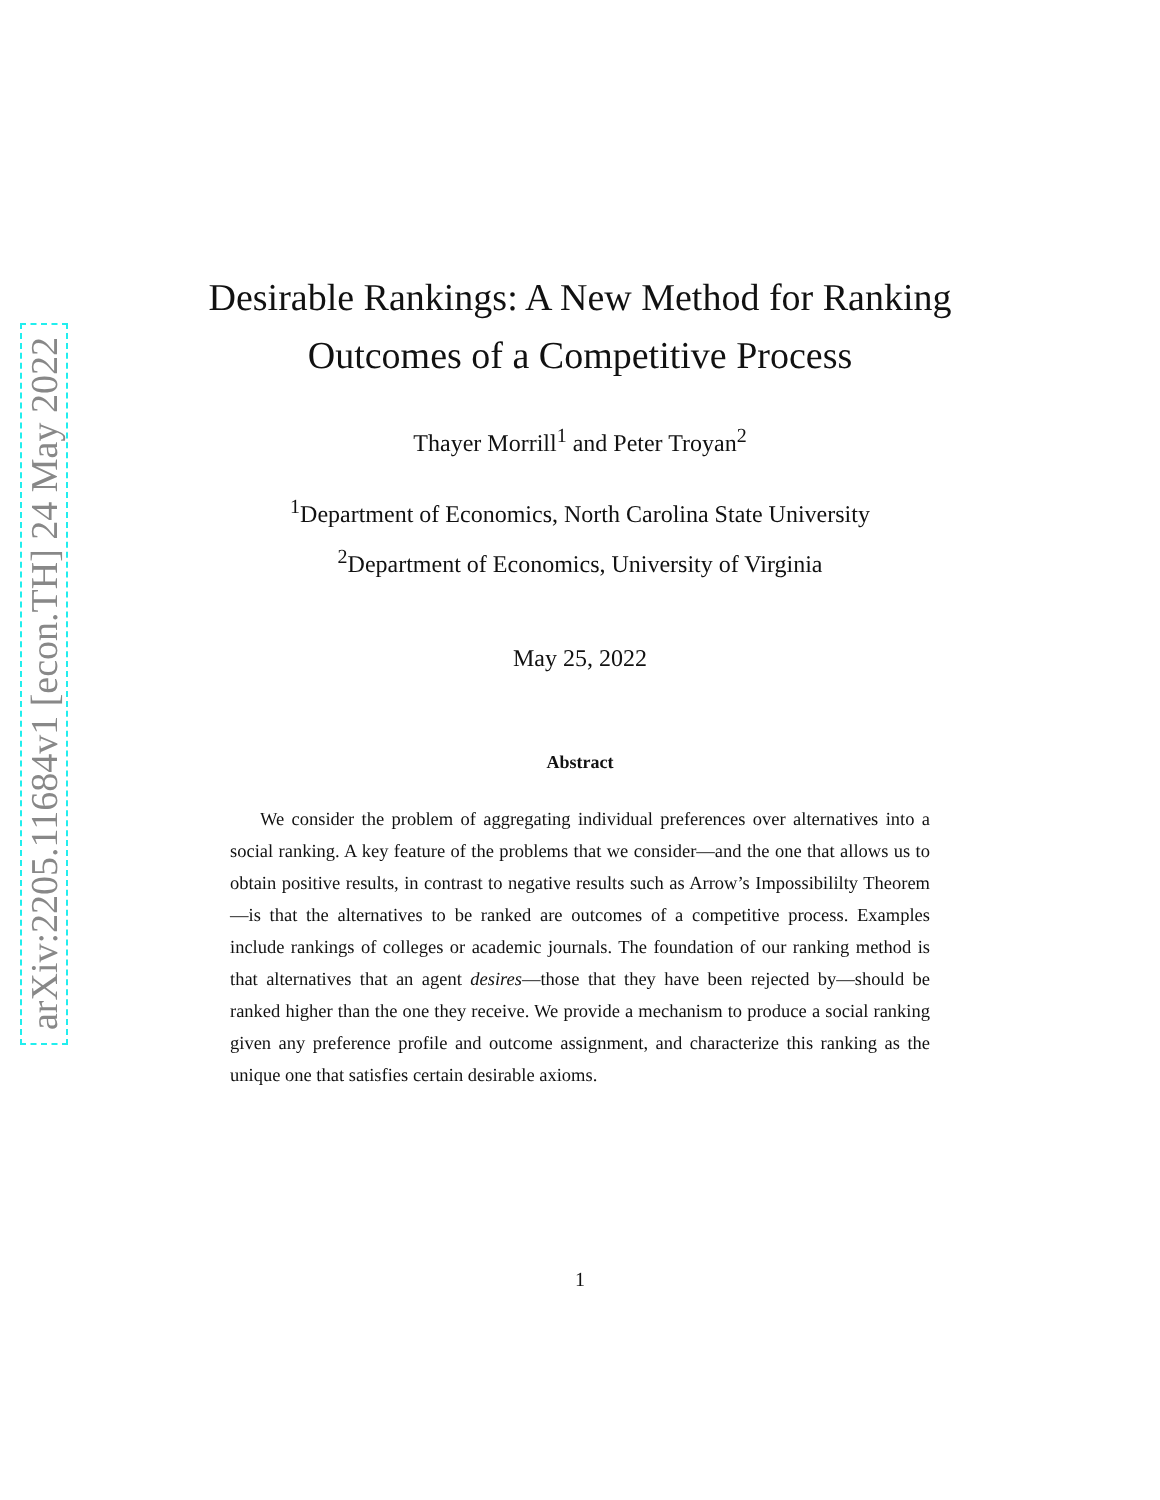arXiv:2205.11684v1 [econ.TH] 24 May 2022
Desirable Rankings: A New Method for Ranking
Outcomes of a Competitive Process
Thayer Morrill<sup>1</sup> and Peter Troyan<sup>2</sup>
<sup>1</sup> Department of Economics, North Carolina State University
<sup>2</sup> Department of Economics, University of Virginia
May 25, 2022
Abstract
We consider the problem of aggregating individual preferences over alternatives into a social ranking. A key feature of the problems that we consider—and the one that allows us to obtain positive results, in contrast to negative results such as Arrow’s Impossibililty Theorem—is that the alternatives to be ranked are outcomes of a competitive process. Examples include rankings of colleges or academic journals. The foundation of our ranking method is that alternatives that an agent desires—those that they have been rejected by—should be ranked higher than the one they receive. We provide a mechanism to produce a social ranking given any preference profile and outcome assignment, and characterize this ranking as the unique one that satisfies certain desirable axioms.
1